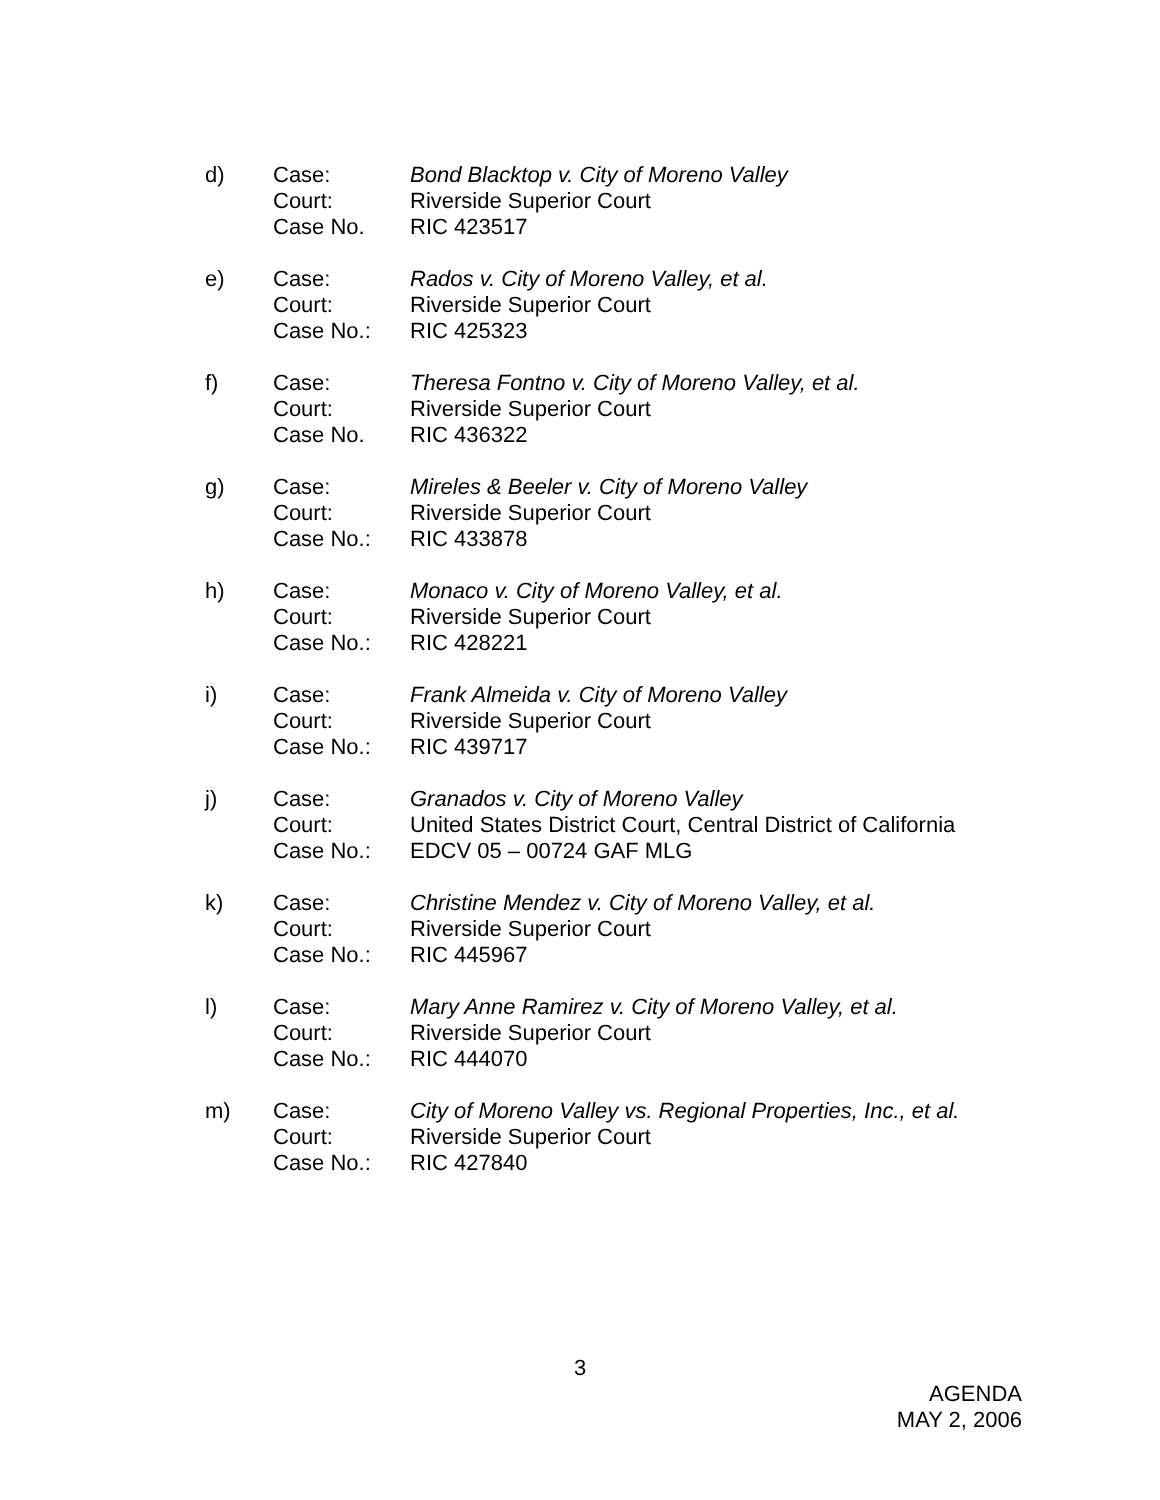d)
Case:
Court:
Case No.
Bond Blacktop v. City of Moreno Valley
Riverside Superior Court
RIC 423517
e)
Case:
Court:
Case No.:
Rados v. City of Moreno Valley, et al.
Riverside Superior Court
RIC 425323
f)
Case:
Court:
Case No.
Theresa Fontno v. City of Moreno Valley, et al.
Riverside Superior Court
RIC 436322
g)
Case:
Court:
Case No.:
Mireles & Beeler v. City of Moreno Valley
Riverside Superior Court
RIC 433878
h)
Case:
Court:
Case No.:
Monaco v. City of Moreno Valley, et al.
Riverside Superior Court
RIC 428221
i)
Case:
Court:
Case No.:
Frank Almeida v. City of Moreno Valley
Riverside Superior Court
RIC 439717
j)
Case:
Court:
Case No.:
Granados v. City of Moreno Valley
United States District Court, Central District of California
EDCV 05 – 00724 GAF MLG
k)
Case:
Court:
Case No.:
Christine Mendez v. City of Moreno Valley, et al.
Riverside Superior Court
RIC 445967
l)
Case:
Court:
Case No.:
Mary Anne Ramirez v. City of Moreno Valley, et al.
Riverside Superior Court
RIC 444070
m)
Case:
Court:
Case No.:
City of Moreno Valley vs. Regional Properties, Inc., et al.
Riverside Superior Court
RIC 427840
3
AGENDA
MAY 2, 2006